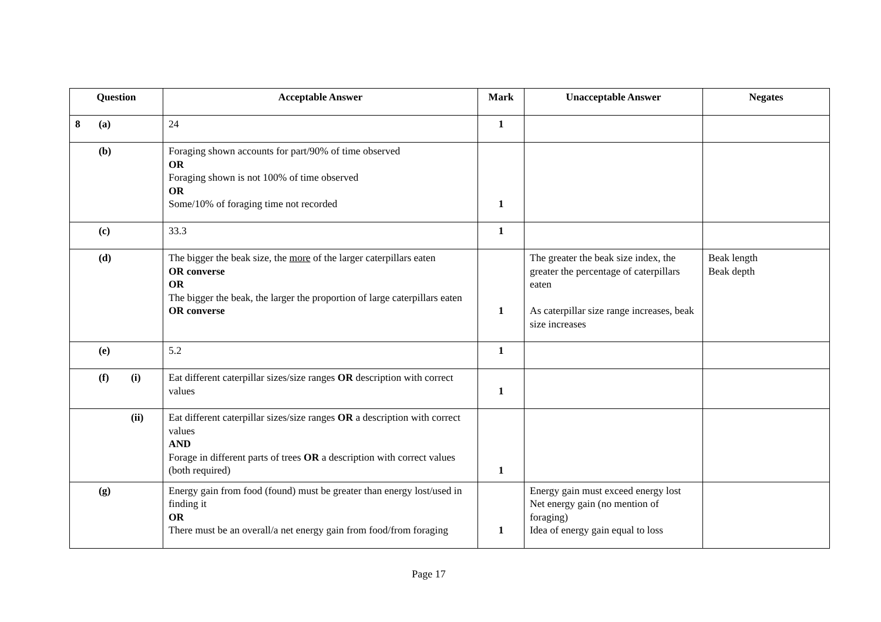| Question | Acceptable Answer | Mark | Unacceptable Answer | Negates |
| --- | --- | --- | --- | --- |
| 8 (a) | 24 | 1 | | |
| (b) | Foraging shown accounts for part/90% of time observed OR Foraging shown is not 100% of time observed OR Some/10% of foraging time not recorded | 1 | | |
| (c) | 33.3 | 1 | | |
| (d) | The bigger the beak size, the more of the larger caterpillars eaten OR converse OR The bigger the beak, the larger the proportion of large caterpillars eaten OR converse | 1 | The greater the beak size index, the greater the percentage of caterpillars eaten As caterpillar size range increases, beak size increases | Beak length Beak depth |
| (e) | 5.2 | 1 | | |
| (f) (i) | Eat different caterpillar sizes/size ranges OR description with correct values | 1 | | |
| (ii) | Eat different caterpillar sizes/size ranges OR a description with correct values AND Forage in different parts of trees OR a description with correct values (both required) | 1 | | |
| (g) | Energy gain from food (found) must be greater than energy lost/used in finding it OR There must be an overall/a net energy gain from food/from foraging | 1 | Energy gain must exceed energy lost Net energy gain (no mention of foraging) Idea of energy gain equal to loss | |
Page 17